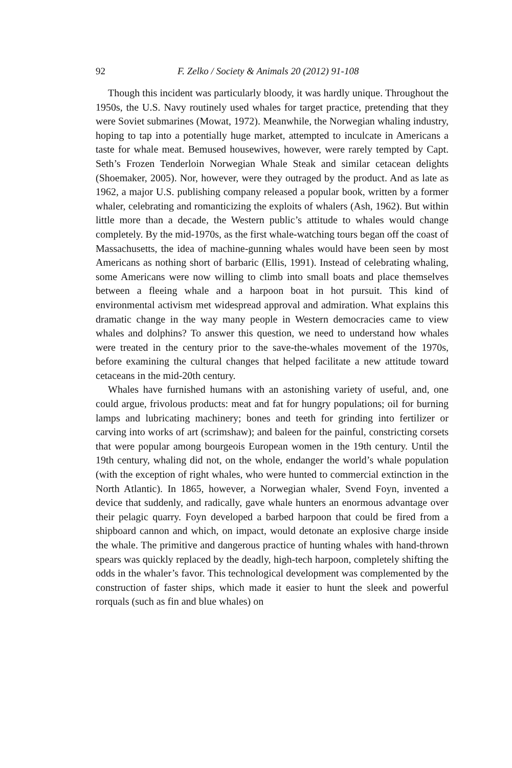92 F. Zelko / Society & Animals 20 (2012) 91-108
Though this incident was particularly bloody, it was hardly unique. Throughout the 1950s, the U.S. Navy routinely used whales for target practice, pretending that they were Soviet submarines (Mowat, 1972). Meanwhile, the Norwegian whaling industry, hoping to tap into a potentially huge market, attempted to inculcate in Americans a taste for whale meat. Bemused housewives, however, were rarely tempted by Capt. Seth’s Frozen Tenderloin Norwegian Whale Steak and similar cetacean delights (Shoemaker, 2005). Nor, however, were they outraged by the product. And as late as 1962, a major U.S. publishing company released a popular book, written by a former whaler, celebrating and romanticizing the exploits of whalers (Ash, 1962). But within little more than a decade, the Western public’s attitude to whales would change completely. By the mid-1970s, as the first whale-watching tours began off the coast of Massachusetts, the idea of machine-gunning whales would have been seen by most Americans as nothing short of barbaric (Ellis, 1991). Instead of celebrating whaling, some Americans were now willing to climb into small boats and place themselves between a fleeing whale and a harpoon boat in hot pursuit. This kind of environmental activism met widespread approval and admiration. What explains this dramatic change in the way many people in Western democracies came to view whales and dolphins? To answer this question, we need to understand how whales were treated in the century prior to the save-the-whales movement of the 1970s, before examining the cultural changes that helped facilitate a new attitude toward cetaceans in the mid-20th century.
Whales have furnished humans with an astonishing variety of useful, and, one could argue, frivolous products: meat and fat for hungry populations; oil for burning lamps and lubricating machinery; bones and teeth for grinding into fertilizer or carving into works of art (scrimshaw); and baleen for the painful, constricting corsets that were popular among bourgeois European women in the 19th century. Until the 19th century, whaling did not, on the whole, endanger the world’s whale population (with the exception of right whales, who were hunted to commercial extinction in the North Atlantic). In 1865, however, a Norwegian whaler, Svend Foyn, invented a device that suddenly, and radically, gave whale hunters an enormous advantage over their pelagic quarry. Foyn developed a barbed harpoon that could be fired from a shipboard cannon and which, on impact, would detonate an explosive charge inside the whale. The primitive and dangerous practice of hunting whales with hand-thrown spears was quickly replaced by the deadly, high-tech harpoon, completely shifting the odds in the whaler’s favor. This technological development was complemented by the construction of faster ships, which made it easier to hunt the sleek and powerful rorquals (such as fin and blue whales) on